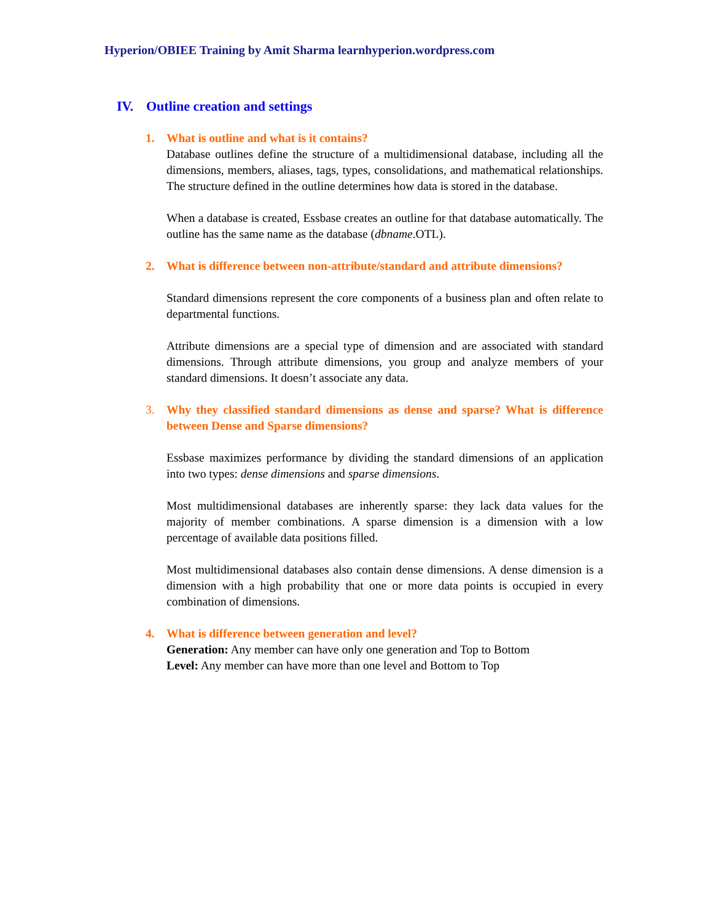Hyperion/OBIEE Training by Amit Sharma learnhyperion.wordpress.com
IV. Outline creation and settings
1. What is outline and what is it contains?
Database outlines define the structure of a multidimensional database, including all the dimensions, members, aliases, tags, types, consolidations, and mathematical relationships. The structure defined in the outline determines how data is stored in the database.
When a database is created, Essbase creates an outline for that database automatically. The outline has the same name as the database (dbname.OTL).
2. What is difference between non-attribute/standard and attribute dimensions?
Standard dimensions represent the core components of a business plan and often relate to departmental functions.
Attribute dimensions are a special type of dimension and are associated with standard dimensions. Through attribute dimensions, you group and analyze members of your standard dimensions. It doesn’t associate any data.
3. Why they classified standard dimensions as dense and sparse? What is difference between Dense and Sparse dimensions?
Essbase maximizes performance by dividing the standard dimensions of an application into two types: dense dimensions and sparse dimensions.
Most multidimensional databases are inherently sparse: they lack data values for the majority of member combinations. A sparse dimension is a dimension with a low percentage of available data positions filled.
Most multidimensional databases also contain dense dimensions. A dense dimension is a dimension with a high probability that one or more data points is occupied in every combination of dimensions.
4. What is difference between generation and level?
Generation: Any member can have only one generation and Top to Bottom
Level: Any member can have more than one level and Bottom to Top